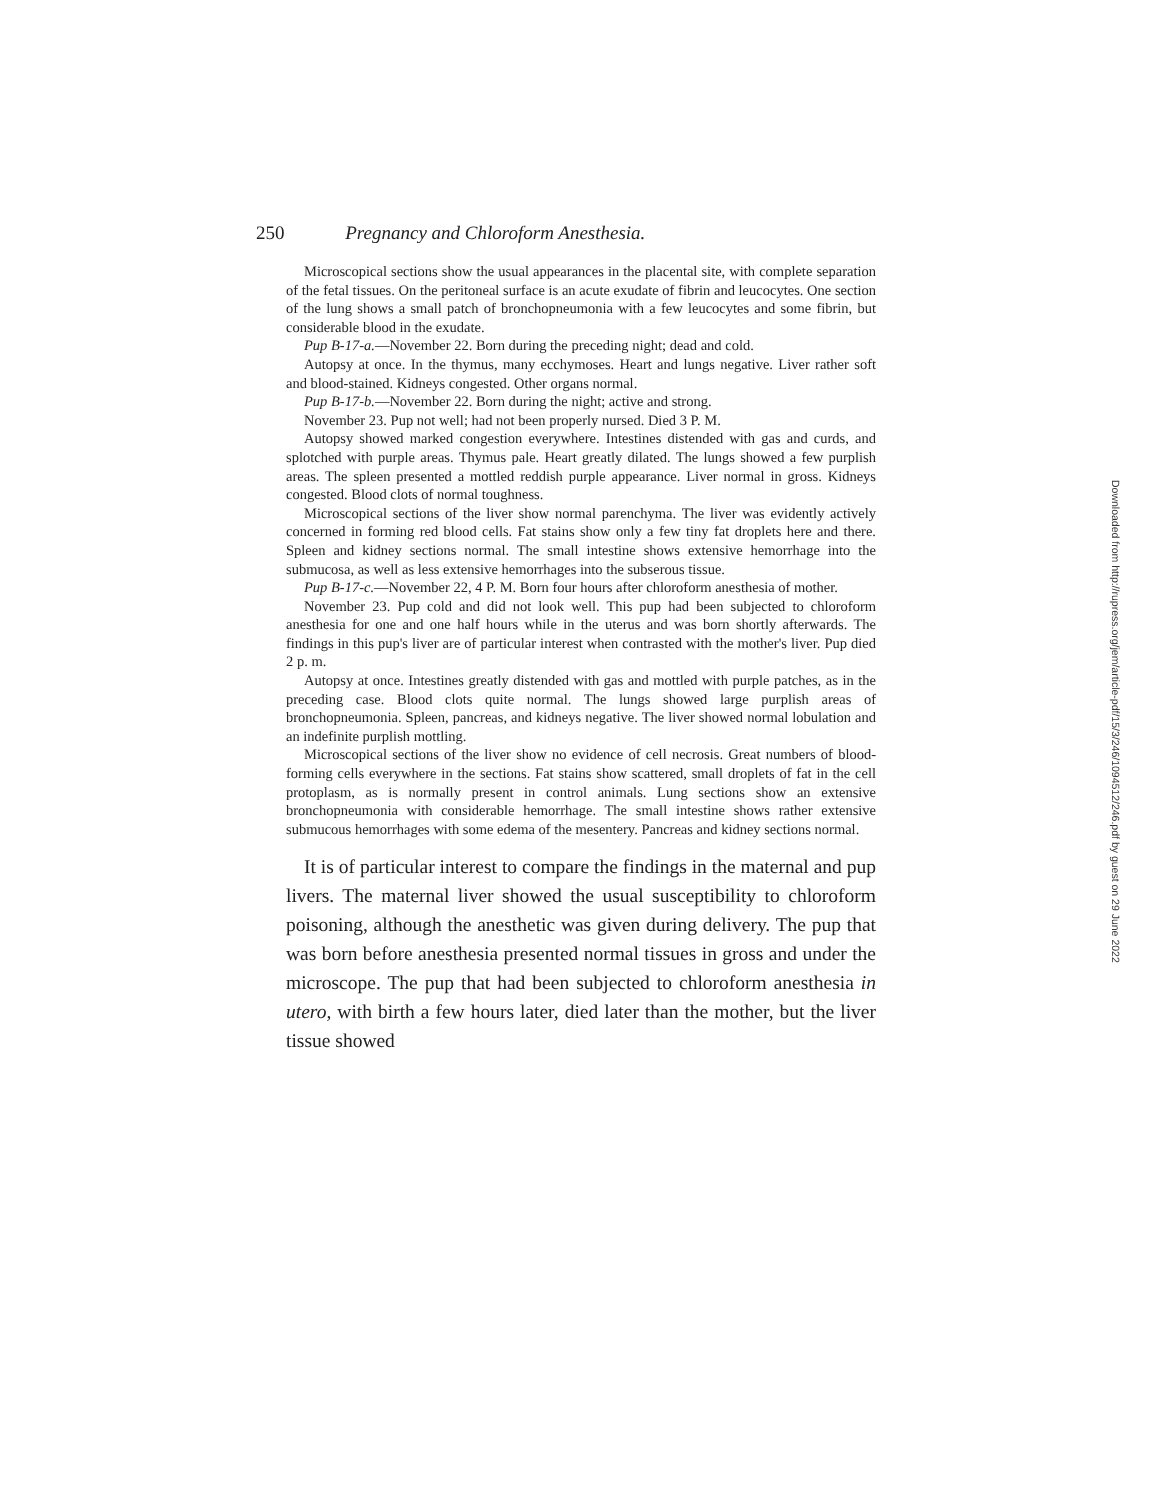250 Pregnancy and Chloroform Anesthesia.
Microscopical sections show the usual appearances in the placental site, with complete separation of the fetal tissues. On the peritoneal surface is an acute exudate of fibrin and leucocytes. One section of the lung shows a small patch of bronchopneumonia with a few leucocytes and some fibrin, but considerable blood in the exudate.
Pup B-17-a.—November 22. Born during the preceding night; dead and cold.
Autopsy at once. In the thymus, many ecchymoses. Heart and lungs negative. Liver rather soft and blood-stained. Kidneys congested. Other organs normal.
Pup B-17-b.—November 22. Born during the night; active and strong.
November 23. Pup not well; had not been properly nursed. Died 3 P. M.
Autopsy showed marked congestion everywhere. Intestines distended with gas and curds, and splotched with purple areas. Thymus pale. Heart greatly dilated. The lungs showed a few purplish areas. The spleen presented a mottled reddish purple appearance. Liver normal in gross. Kidneys congested. Blood clots of normal toughness.
Microscopical sections of the liver show normal parenchyma. The liver was evidently actively concerned in forming red blood cells. Fat stains show only a few tiny fat droplets here and there. Spleen and kidney sections normal. The small intestine shows extensive hemorrhage into the submucosa, as well as less extensive hemorrhages into the subserous tissue.
Pup B-17-c.—November 22, 4 P. M. Born four hours after chloroform anesthesia of mother.
November 23. Pup cold and did not look well. This pup had been subjected to chloroform anesthesia for one and one half hours while in the uterus and was born shortly afterwards. The findings in this pup's liver are of particular interest when contrasted with the mother's liver. Pup died 2 p. m.
Autopsy at once. Intestines greatly distended with gas and mottled with purple patches, as in the preceding case. Blood clots quite normal. The lungs showed large purplish areas of bronchopneumonia. Spleen, pancreas, and kidneys negative. The liver showed normal lobulation and an indefinite purplish mottling.
Microscopical sections of the liver show no evidence of cell necrosis. Great numbers of blood-forming cells everywhere in the sections. Fat stains show scattered, small droplets of fat in the cell protoplasm, as is normally present in control animals. Lung sections show an extensive bronchopneumonia with considerable hemorrhage. The small intestine shows rather extensive submucous hemorrhages with some edema of the mesentery. Pancreas and kidney sections normal.
It is of particular interest to compare the findings in the maternal and pup livers. The maternal liver showed the usual susceptibility to chloroform poisoning, although the anesthetic was given during delivery. The pup that was born before anesthesia presented normal tissues in gross and under the microscope. The pup that had been subjected to chloroform anesthesia in utero, with birth a few hours later, died later than the mother, but the liver tissue showed
Downloaded from http://rupress.org/jem/article-pdf/15/3/246/1094512/246.pdf by guest on 29 June 2022